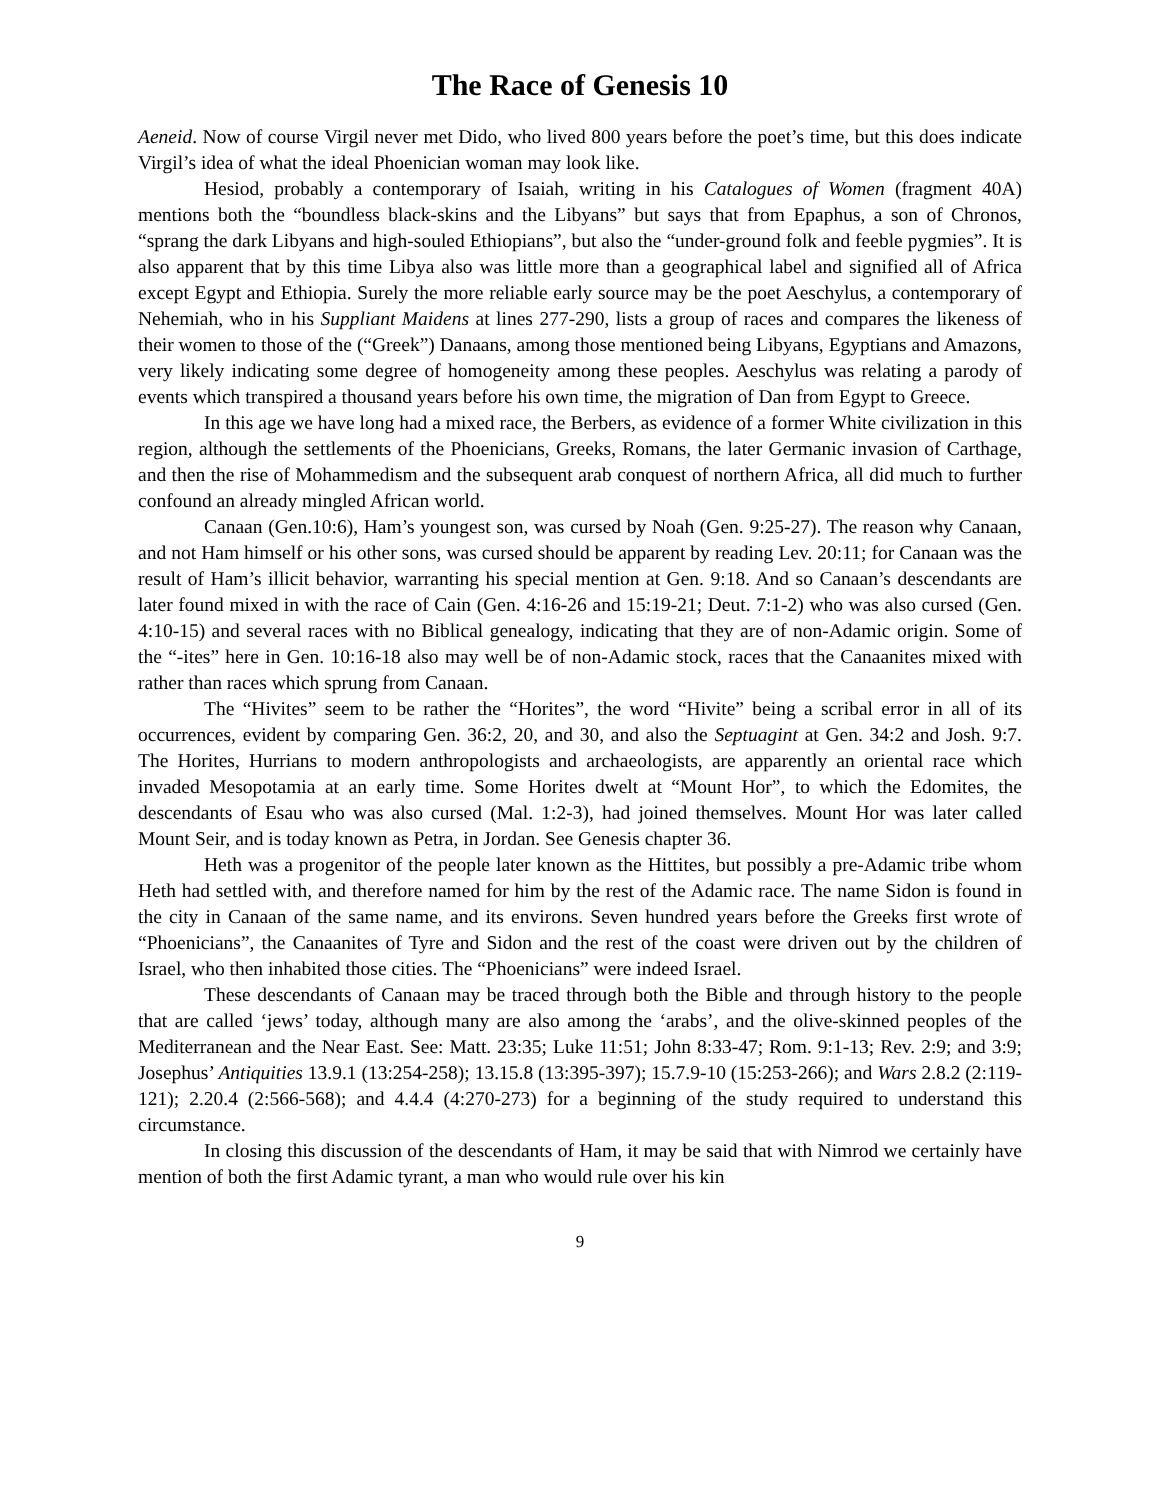The Race of Genesis 10
Aeneid. Now of course Virgil never met Dido, who lived 800 years before the poet’s time, but this does indicate Virgil’s idea of what the ideal Phoenician woman may look like.
Hesiod, probably a contemporary of Isaiah, writing in his Catalogues of Women (fragment 40A) mentions both the “boundless black-skins and the Libyans” but says that from Epaphus, a son of Chronos, “sprang the dark Libyans and high-souled Ethiopians”, but also the “under-ground folk and feeble pygmies”. It is also apparent that by this time Libya also was little more than a geographical label and signified all of Africa except Egypt and Ethiopia. Surely the more reliable early source may be the poet Aeschylus, a contemporary of Nehemiah, who in his Suppliant Maidens at lines 277-290, lists a group of races and compares the likeness of their women to those of the (“Greek”) Danaans, among those mentioned being Libyans, Egyptians and Amazons, very likely indicating some degree of homogeneity among these peoples. Aeschylus was relating a parody of events which transpired a thousand years before his own time, the migration of Dan from Egypt to Greece.
In this age we have long had a mixed race, the Berbers, as evidence of a former White civilization in this region, although the settlements of the Phoenicians, Greeks, Romans, the later Germanic invasion of Carthage, and then the rise of Mohammedism and the subsequent arab conquest of northern Africa, all did much to further confound an already mingled African world.
Canaan (Gen.10:6), Ham’s youngest son, was cursed by Noah (Gen. 9:25-27). The reason why Canaan, and not Ham himself or his other sons, was cursed should be apparent by reading Lev. 20:11; for Canaan was the result of Ham’s illicit behavior, warranting his special mention at Gen. 9:18. And so Canaan’s descendants are later found mixed in with the race of Cain (Gen. 4:16-26 and 15:19-21; Deut. 7:1-2) who was also cursed (Gen. 4:10-15) and several races with no Biblical genealogy, indicating that they are of non-Adamic origin. Some of the “-ites” here in Gen. 10:16-18 also may well be of non-Adamic stock, races that the Canaanites mixed with rather than races which sprung from Canaan.
The “Hivites” seem to be rather the “Horites”, the word “Hivite” being a scribal error in all of its occurrences, evident by comparing Gen. 36:2, 20, and 30, and also the Septuagint at Gen. 34:2 and Josh. 9:7. The Horites, Hurrians to modern anthropologists and archaeologists, are apparently an oriental race which invaded Mesopotamia at an early time. Some Horites dwelt at “Mount Hor”, to which the Edomites, the descendants of Esau who was also cursed (Mal. 1:2-3), had joined themselves. Mount Hor was later called Mount Seir, and is today known as Petra, in Jordan. See Genesis chapter 36.
Heth was a progenitor of the people later known as the Hittites, but possibly a pre-Adamic tribe whom Heth had settled with, and therefore named for him by the rest of the Adamic race. The name Sidon is found in the city in Canaan of the same name, and its environs. Seven hundred years before the Greeks first wrote of “Phoenicians”, the Canaanites of Tyre and Sidon and the rest of the coast were driven out by the children of Israel, who then inhabited those cities. The “Phoenicians” were indeed Israel.
These descendants of Canaan may be traced through both the Bible and through history to the people that are called ‘jews’ today, although many are also among the ‘arabs’, and the olive-skinned peoples of the Mediterranean and the Near East. See: Matt. 23:35; Luke 11:51; John 8:33-47; Rom. 9:1-13; Rev. 2:9; and 3:9; Josephus’ Antiquities 13.9.1 (13:254-258); 13.15.8 (13:395-397); 15.7.9-10 (15:253-266); and Wars 2.8.2 (2:119-121); 2.20.4 (2:566-568); and 4.4.4 (4:270-273) for a beginning of the study required to understand this circumstance.
In closing this discussion of the descendants of Ham, it may be said that with Nimrod we certainly have mention of both the first Adamic tyrant, a man who would rule over his kin
9